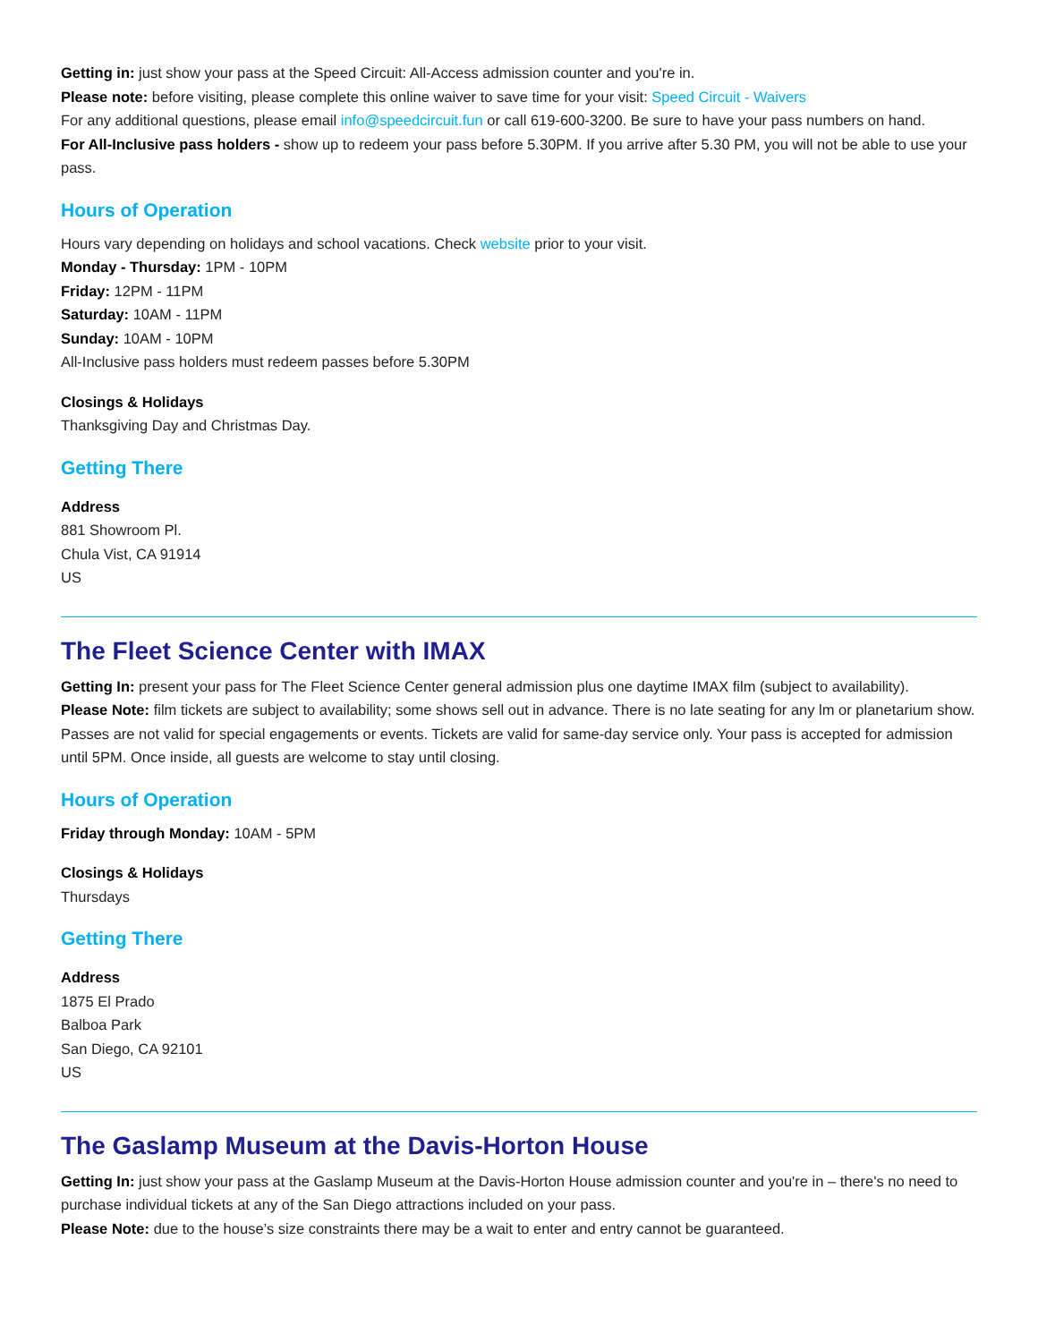Getting in: just show your pass at the Speed Circuit: All-Access admission counter and you're in.
Please note: before visiting, please complete this online waiver to save time for your visit: Speed Circuit - Waivers
For any additional questions, please email info@speedcircuit.fun or call 619-600-3200. Be sure to have your pass numbers on hand.
For All-Inclusive pass holders - show up to redeem your pass before 5.30PM. If you arrive after 5.30 PM, you will not be able to use your pass.
Hours of Operation
Hours vary depending on holidays and school vacations. Check website prior to your visit.
Monday - Thursday: 1PM - 10PM
Friday: 12PM - 11PM
Saturday: 10AM - 11PM
Sunday: 10AM - 10PM
All-Inclusive pass holders must redeem passes before 5.30PM
Closings & Holidays
Thanksgiving Day and Christmas Day.
Getting There
Address
881 Showroom Pl.
Chula Vist, CA 91914
US
The Fleet Science Center with IMAX
Getting In: present your pass for The Fleet Science Center general admission plus one daytime IMAX film (subject to availability).
Please Note: film tickets are subject to availability; some shows sell out in advance. There is no late seating for any lm or planetarium show. Passes are not valid for special engagements or events. Tickets are valid for same-day service only. Your pass is accepted for admission until 5PM. Once inside, all guests are welcome to stay until closing.
Hours of Operation
Friday through Monday: 10AM - 5PM
Closings & Holidays
Thursdays
Getting There
Address
1875 El Prado
Balboa Park
San Diego, CA 92101
US
The Gaslamp Museum at the Davis-Horton House
Getting In: just show your pass at the Gaslamp Museum at the Davis-Horton House admission counter and you're in – there's no need to purchase individual tickets at any of the San Diego attractions included on your pass.
Please Note: due to the house’s size constraints there may be a wait to enter and entry cannot be guaranteed.